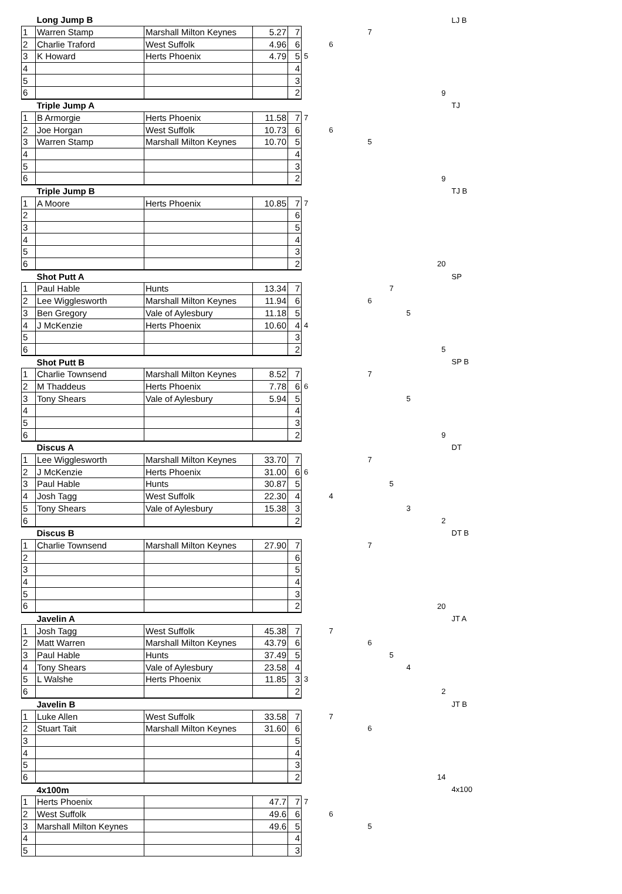| | Long Jump B | | | | | | | | | | | LJ B |
| 1 | Warren Stamp | Marshall Milton Keynes | 5.27 | 7 | | | 7 | | | | | |
| 2 | Charlie Traford | West Suffolk | 4.96 | 6 | | 6 | | | | | | |
| 3 | K Howard | Herts Phoenix | 4.79 | 5 | 5 | | | | | | | |
| 4 | | | | 4 | | | | | | | | |
| 5 | | | | 3 | | | | | | | | |
| 6 | | | | 2 | | | | | | 9 | | |
| | Triple Jump A | | | | | | | | | | | TJ |
| 1 | B Armorgie | Herts Phoenix | 11.58 | 7 | 7 | | | | | | | |
| 2 | Joe Horgan | West Suffolk | 10.73 | 6 | | 6 | | | | | | |
| 3 | Warren Stamp | Marshall Milton Keynes | 10.70 | 5 | | | 5 | | | | | |
| 4 | | | | 4 | | | | | | | | |
| 5 | | | | 3 | | | | | | | | |
| 6 | | | | 2 | | | | | | 9 | | |
| | Triple Jump B | | | | | | | | | | | TJ B |
| 1 | A Moore | Herts Phoenix | 10.85 | 7 | 7 | | | | | | | |
| 2 | | | | 6 | | | | | | | | |
| 3 | | | | 5 | | | | | | | | |
| 4 | | | | 4 | | | | | | | | |
| 5 | | | | 3 | | | | | | | | |
| 6 | | | | 2 | | | | | | 20 | | |
| | Shot Putt A | | | | | | | | | | | SP |
| 1 | Paul Hable | Hunts | 13.34 | 7 | | | | 7 | | | | |
| 2 | Lee Wigglesworth | Marshall Milton Keynes | 11.94 | 6 | | | 6 | | | | | |
| 3 | Ben Gregory | Vale of Aylesbury | 11.18 | 5 | | | | | 5 | | | |
| 4 | J McKenzie | Herts Phoenix | 10.60 | 4 | 4 | | | | | | | |
| 5 | | | | 3 | | | | | | | | |
| 6 | | | | 2 | | | | | | 5 | | |
| | Shot Putt B | | | | | | | | | | | SP B |
| 1 | Charlie Townsend | Marshall Milton Keynes | 8.52 | 7 | | | 7 | | | | | |
| 2 | M Thaddeus | Herts Phoenix | 7.78 | 6 | 6 | | | | | | | |
| 3 | Tony Shears | Vale of Aylesbury | 5.94 | 5 | | | | | 5 | | | |
| 4 | | | | 4 | | | | | | | | |
| 5 | | | | 3 | | | | | | | | |
| 6 | | | | 2 | | | | | | 9 | | |
| | Discus A | | | | | | | | | | | DT |
| 1 | Lee Wigglesworth | Marshall Milton Keynes | 33.70 | 7 | | | 7 | | | | | |
| 2 | J McKenzie | Herts Phoenix | 31.00 | 6 | 6 | | | | | | | |
| 3 | Paul Hable | Hunts | 30.87 | 5 | | | | 5 | | | | |
| 4 | Josh Tagg | West Suffolk | 22.30 | 4 | | 4 | | | | | | |
| 5 | Tony Shears | Vale of Aylesbury | 15.38 | 3 | | | | | 3 | | | |
| 6 | | | | 2 | | | | | | 2 | | |
| | Discus B | | | | | | | | | | | DT B |
| 1 | Charlie Townsend | Marshall Milton Keynes | 27.90 | 7 | | | 7 | | | | | |
| 2 | | | | 6 | | | | | | | | |
| 3 | | | | 5 | | | | | | | | |
| 4 | | | | 4 | | | | | | | | |
| 5 | | | | 3 | | | | | | | | |
| 6 | | | | 2 | | | | | | 20 | | |
| | Javelin A | | | | | | | | | | | JT A |
| 1 | Josh Tagg | West Suffolk | 45.38 | 7 | | 7 | | | | | | |
| 2 | Matt Warren | Marshall Milton Keynes | 43.79 | 6 | | | 6 | | | | | |
| 3 | Paul Hable | Hunts | 37.49 | 5 | | | | 5 | | | | |
| 4 | Tony Shears | Vale of Aylesbury | 23.58 | 4 | | | | | 4 | | | |
| 5 | L Walshe | Herts Phoenix | 11.85 | 3 | 3 | | | | | | | |
| 6 | | | | 2 | | | | | | 2 | | |
| | Javelin B | | | | | | | | | | | JT B |
| 1 | Luke Allen | West Suffolk | 33.58 | 7 | | 7 | | | | | | |
| 2 | Stuart Tait | Marshall Milton Keynes | 31.60 | 6 | | | 6 | | | | | |
| 3 | | | | 5 | | | | | | | | |
| 4 | | | | 4 | | | | | | | | |
| 5 | | | | 3 | | | | | | | | |
| 6 | | | | 2 | | | | | | 14 | | |
| | 4x100m | | | | | | | | | | | 4x100 |
| 1 | Herts Phoenix | | 47.7 | 7 | 7 | | | | | | | |
| 2 | West Suffolk | | 49.6 | 6 | | 6 | | | | | | |
| 3 | Marshall Milton Keynes | | 49.6 | 5 | | | 5 | | | | | |
| 4 | | | | 4 | | | | | | | | |
| 5 | | | | 3 | | | | | | | | |